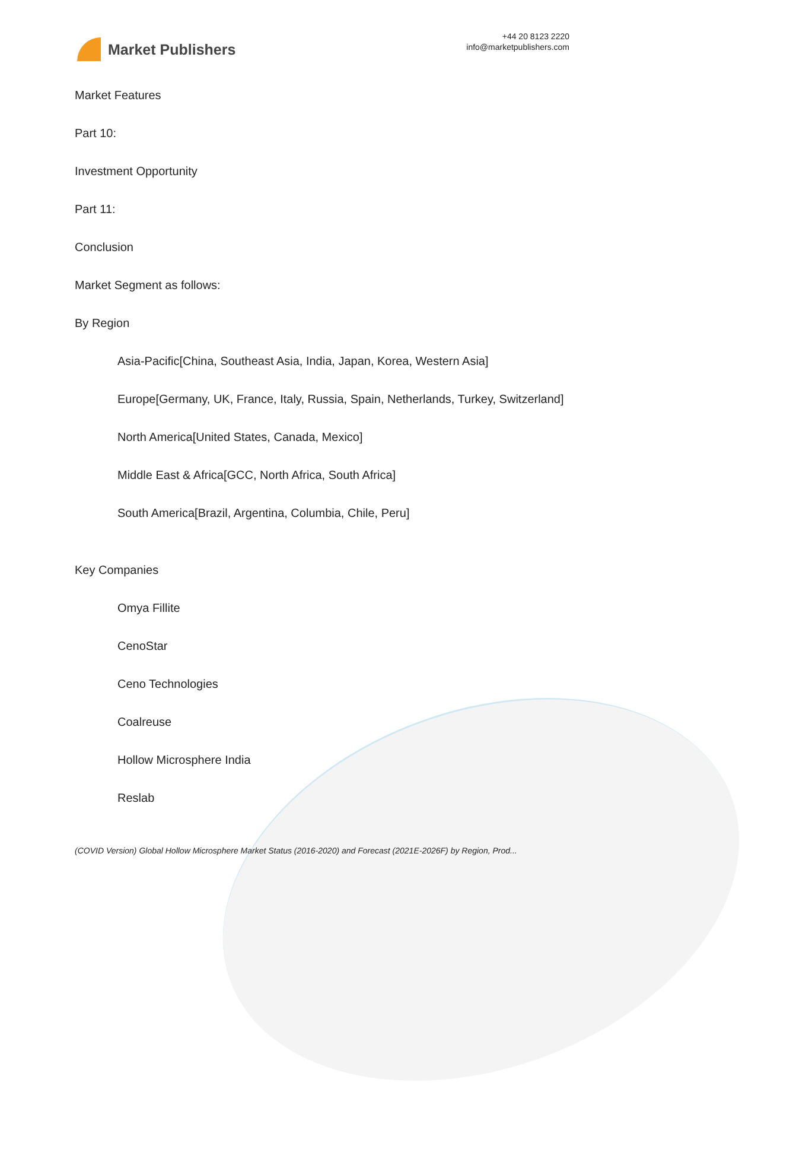Market Publishers
+44 20 8123 2220
info@marketpublishers.com
Market Features
Part 10:
Investment Opportunity
Part 11:
Conclusion
Market Segment as follows:
By Region
Asia-Pacific[China, Southeast Asia, India, Japan, Korea, Western Asia]
Europe[Germany, UK, France, Italy, Russia, Spain, Netherlands, Turkey, Switzerland]
North America[United States, Canada, Mexico]
Middle East & Africa[GCC, North Africa, South Africa]
South America[Brazil, Argentina, Columbia, Chile, Peru]
Key Companies
Omya Fillite
CenoStar
Ceno Technologies
Coalreuse
Hollow Microsphere India
Reslab
(COVID Version) Global Hollow Microsphere Market Status (2016-2020) and Forecast (2021E-2026F) by Region, Prod...